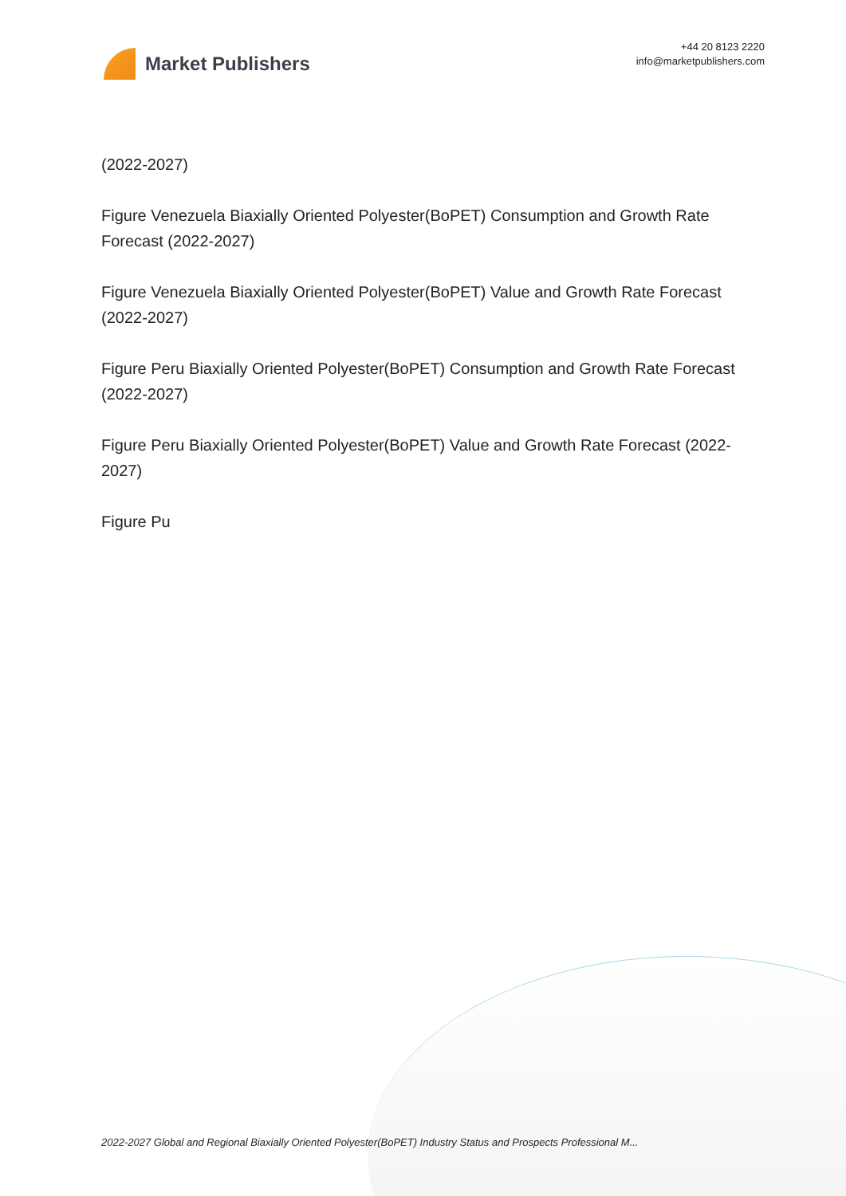Market Publishers
+44 20 8123 2220
info@marketpublishers.com
(2022-2027)
Figure Venezuela Biaxially Oriented Polyester(BoPET) Consumption and Growth Rate Forecast (2022-2027)
Figure Venezuela Biaxially Oriented Polyester(BoPET) Value and Growth Rate Forecast (2022-2027)
Figure Peru Biaxially Oriented Polyester(BoPET) Consumption and Growth Rate Forecast (2022-2027)
Figure Peru Biaxially Oriented Polyester(BoPET) Value and Growth Rate Forecast (2022-2027)
Figure Pu
2022-2027 Global and Regional Biaxially Oriented Polyester(BoPET) Industry Status and Prospects Professional M...